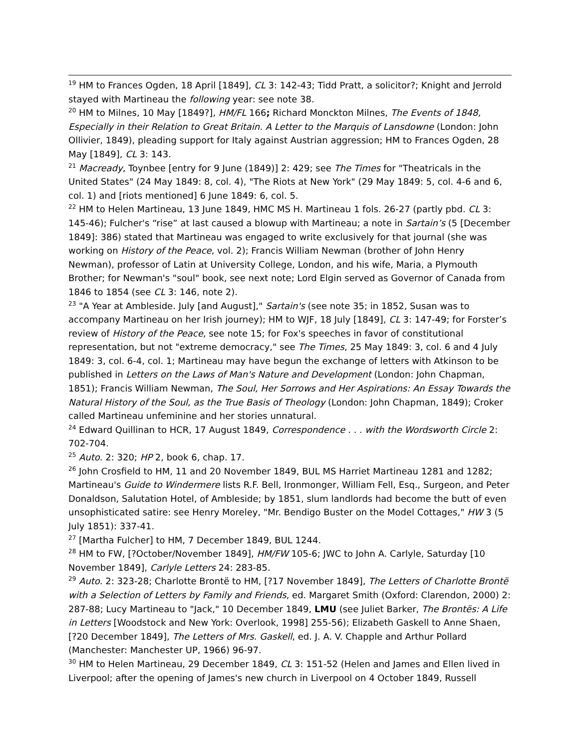<sup>19</sup> HM to Frances Ogden, 18 April [1849], CL 3: 142-43; Tidd Pratt, a solicitor?; Knight and Jerrold stayed with Martineau the following year: see note 38.
<sup>20</sup> HM to Milnes, 10 May [1849?], HM/FL 166; Richard Monckton Milnes, The Events of 1848, Especially in their Relation to Great Britain. A Letter to the Marquis of Lansdowne (London: John Ollivier, 1849), pleading support for Italy against Austrian aggression; HM to Frances Ogden, 28 May [1849], CL 3: 143.
<sup>21</sup> Macready, Toynbee [entry for 9 June (1849)] 2: 429; see The Times for "Theatricals in the United States" (24 May 1849: 8, col. 4), "The Riots at New York" (29 May 1849: 5, col. 4-6 and 6, col. 1) and [riots mentioned] 6 June 1849: 6, col. 5.
<sup>22</sup> HM to Helen Martineau, 13 June 1849, HMC MS H. Martineau 1 fols. 26-27 (partly pbd. CL 3: 145-46); Fulcher's “rise” at last caused a blowup with Martineau; a note in Sartain’s (5 [December 1849]: 386) stated that Martineau was engaged to write exclusively for that journal (she was working on History of the Peace, vol. 2); Francis William Newman (brother of John Henry Newman), professor of Latin at University College, London, and his wife, Maria, a Plymouth Brother; for Newman's "soul" book, see next note; Lord Elgin served as Governor of Canada from 1846 to 1854 (see CL 3: 146, note 2).
<sup>23</sup> "A Year at Ambleside. July [and August]," Sartain's (see note 35; in 1852, Susan was to accompany Martineau on her Irish journey); HM to WJF, 18 July [1849], CL 3: 147-49; for Forster’s review of History of the Peace, see note 15; for Fox's speeches in favor of constitutional representation, but not "extreme democracy," see The Times, 25 May 1849: 3, col. 6 and 4 July 1849: 3, col. 6-4, col. 1; Martineau may have begun the exchange of letters with Atkinson to be published in Letters on the Laws of Man's Nature and Development (London: John Chapman, 1851); Francis William Newman, The Soul, Her Sorrows and Her Aspirations: An Essay Towards the Natural History of the Soul, as the True Basis of Theology (London: John Chapman, 1849); Croker called Martineau unfeminine and her stories unnatural.
<sup>24</sup> Edward Quillinan to HCR, 17 August 1849, Correspondence . . . with the Wordsworth Circle 2: 702-704.
<sup>25</sup> Auto. 2: 320; HP 2, book 6, chap. 17.
<sup>26</sup> John Crosfield to HM, 11 and 20 November 1849, BUL MS Harriet Martineau 1281 and 1282; Martineau's Guide to Windermere lists R.F. Bell, Ironmonger, William Fell, Esq., Surgeon, and Peter Donaldson, Salutation Hotel, of Ambleside; by 1851, slum landlords had become the butt of even unsophisticated satire: see Henry Moreley, "Mr. Bendigo Buster on the Model Cottages," HW 3 (5 July 1851): 337-41.
<sup>27</sup> [Martha Fulcher] to HM, 7 December 1849, BUL 1244.
<sup>28</sup> HM to FW, [?October/November 1849], HM/FW 105-6; JWC to John A. Carlyle, Saturday [10 November 1849], Carlyle Letters 24: 283-85.
<sup>29</sup> Auto. 2: 323-28; Charlotte Brontë to HM, [?17 November 1849], The Letters of Charlotte Brontë with a Selection of Letters by Family and Friends, ed. Margaret Smith (Oxford: Clarendon, 2000) 2: 287-88; Lucy Martineau to "Jack," 10 December 1849, LMU (see Juliet Barker, The Brontës: A Life in Letters [Woodstock and New York: Overlook, 1998] 255-56); Elizabeth Gaskell to Anne Shaen, [?20 December 1849], The Letters of Mrs. Gaskell, ed. J. A. V. Chapple and Arthur Pollard (Manchester: Manchester UP, 1966) 96-97.
<sup>30</sup> HM to Helen Martineau, 29 December 1849, CL 3: 151-52 (Helen and James and Ellen lived in Liverpool; after the opening of James's new church in Liverpool on 4 October 1849, Russell